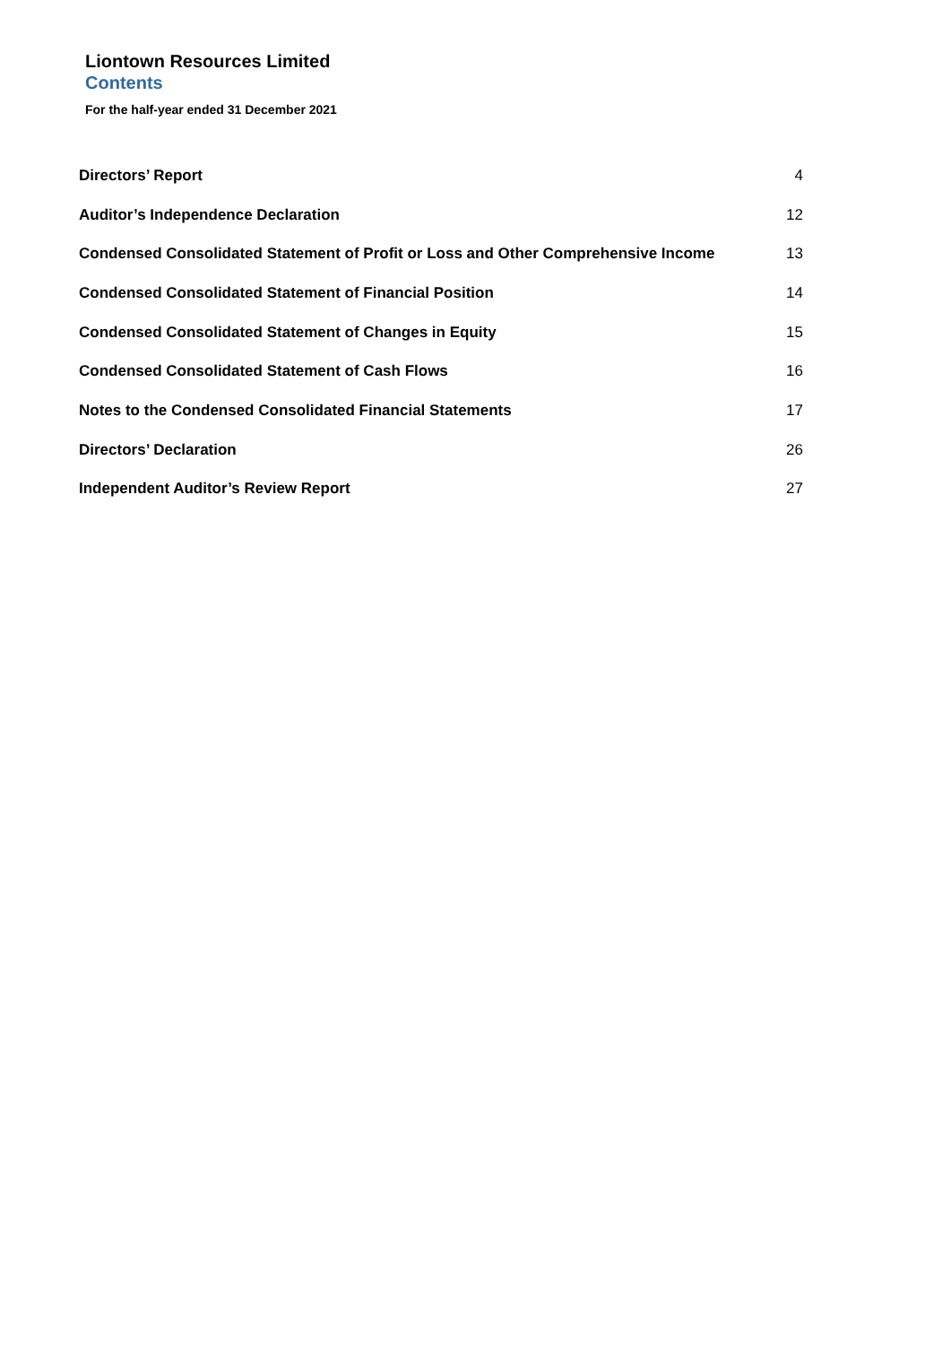Liontown Resources Limited
Contents
For the half-year ended 31 December 2021
| Directors’ Report | 4 |
| Auditor’s Independence Declaration | 12 |
| Condensed Consolidated Statement of Profit or Loss and Other Comprehensive Income | 13 |
| Condensed Consolidated Statement of Financial Position | 14 |
| Condensed Consolidated Statement of Changes in Equity | 15 |
| Condensed Consolidated Statement of Cash Flows | 16 |
| Notes to the Condensed Consolidated Financial Statements | 17 |
| Directors’ Declaration | 26 |
| Independent Auditor’s Review Report | 27 |